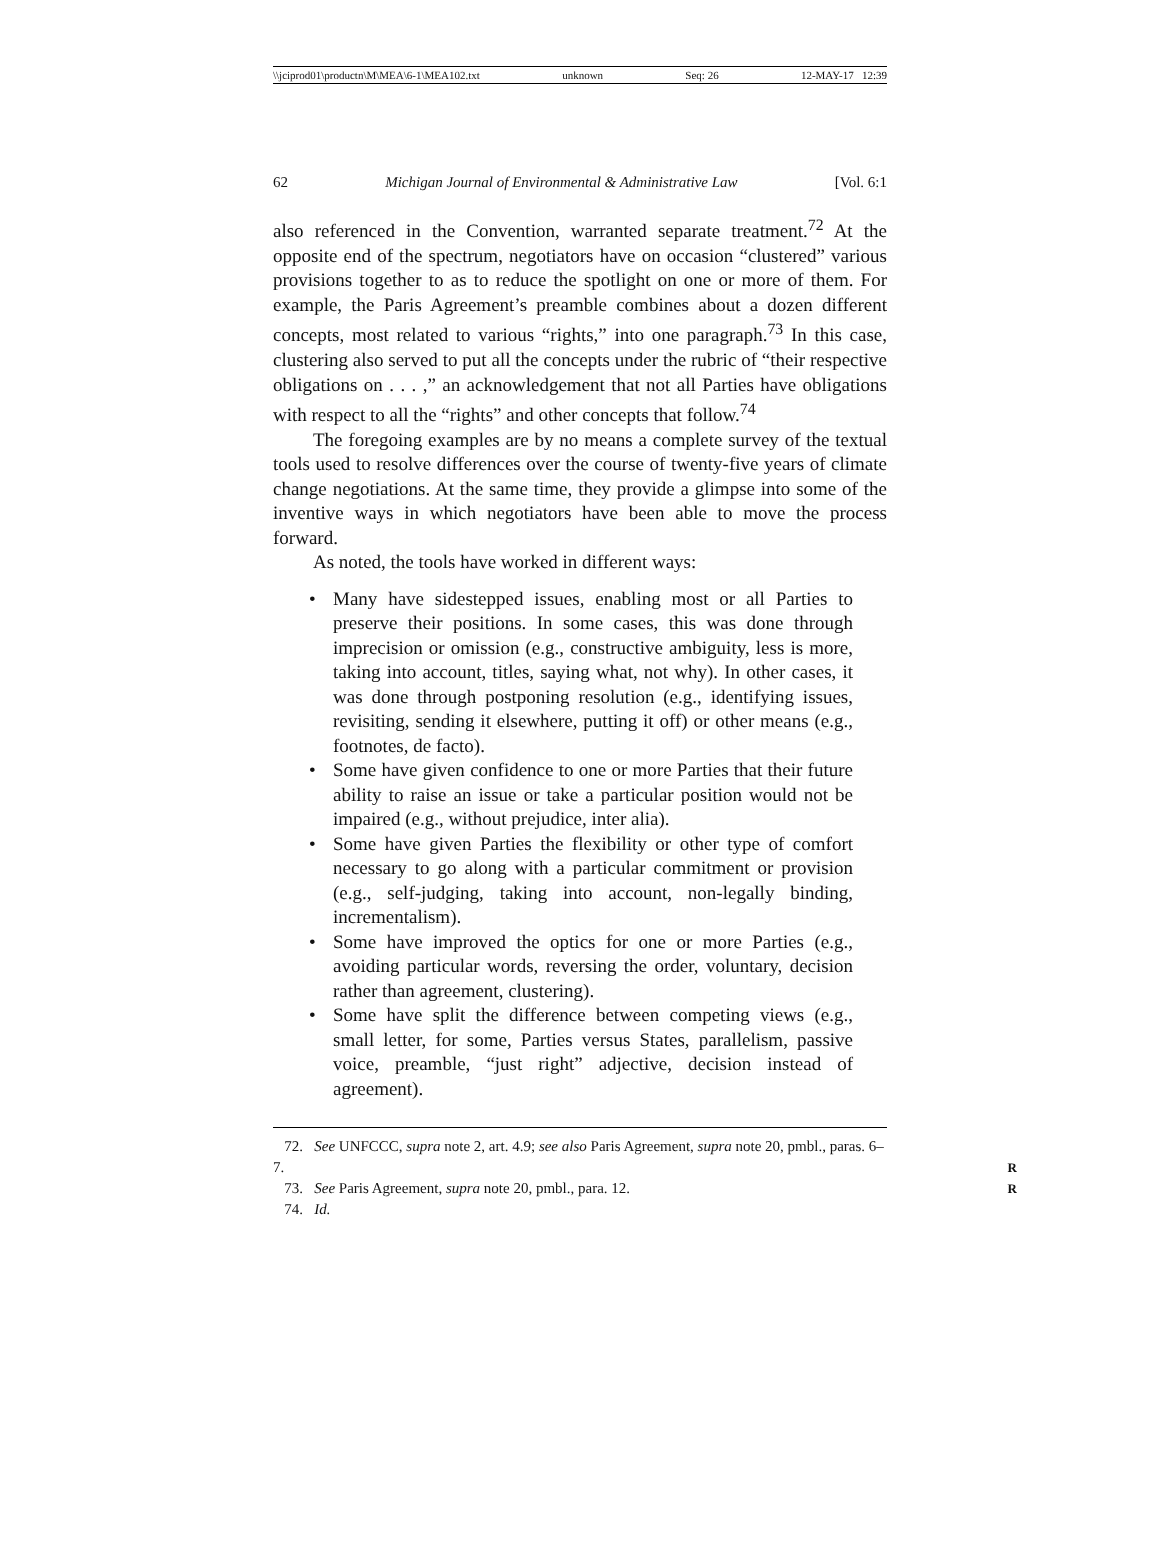\\jciprod01\productn\M\MEA\6-1\MEA102.txt unknown Seq: 26 12-MAY-17 12:39
62 Michigan Journal of Environmental & Administrative Law [Vol. 6:1
also referenced in the Convention, warranted separate treatment.<sup>72</sup> At the opposite end of the spectrum, negotiators have on occasion “clustered” various provisions together to as to reduce the spotlight on one or more of them. For example, the Paris Agreement’s preamble combines about a dozen different concepts, most related to various “rights,” into one paragraph.<sup>73</sup> In this case, clustering also served to put all the concepts under the rubric of “their respective obligations on . . . ,” an acknowledgement that not all Parties have obligations with respect to all the “rights” and other concepts that follow.<sup>74</sup>
The foregoing examples are by no means a complete survey of the textual tools used to resolve differences over the course of twenty-five years of climate change negotiations. At the same time, they provide a glimpse into some of the inventive ways in which negotiators have been able to move the process forward.
As noted, the tools have worked in different ways:
• Many have sidestepped issues, enabling most or all Parties to preserve their positions. In some cases, this was done through imprecision or omission (e.g., constructive ambiguity, less is more, taking into account, titles, saying what, not why). In other cases, it was done through postponing resolution (e.g., identifying issues, revisiting, sending it elsewhere, putting it off) or other means (e.g., footnotes, de facto).
• Some have given confidence to one or more Parties that their future ability to raise an issue or take a particular position would not be impaired (e.g., without prejudice, inter alia).
• Some have given Parties the flexibility or other type of comfort necessary to go along with a particular commitment or provision (e.g., self-judging, taking into account, non-legally binding, incrementalism).
• Some have improved the optics for one or more Parties (e.g., avoiding particular words, reversing the order, voluntary, decision rather than agreement, clustering).
• Some have split the difference between competing views (e.g., small letter, for some, Parties versus States, parallelism, passive voice, preamble, “just right” adjective, decision instead of agreement).
72. See UNFCCC, supra note 2, art. 4.9; see also Paris Agreement, supra note 20, pmbl., paras. 6–7. R
73. See Paris Agreement, supra note 20, pmbl., para. 12. R
74. Id.